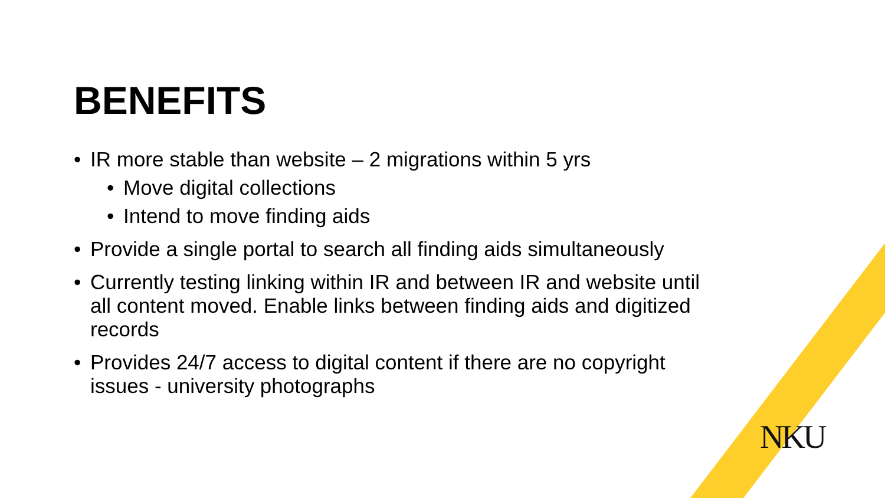BENEFITS
• IR more stable than website – 2 migrations within 5 yrs
• Move digital collections
• Intend to move finding aids
• Provide a single portal to search all finding aids simultaneously
• Currently testing linking within IR and between IR and website until all content moved. Enable links between finding aids and digitized records
• Provides 24/7 access to digital content if there are no copyright issues - university photographs
NKU